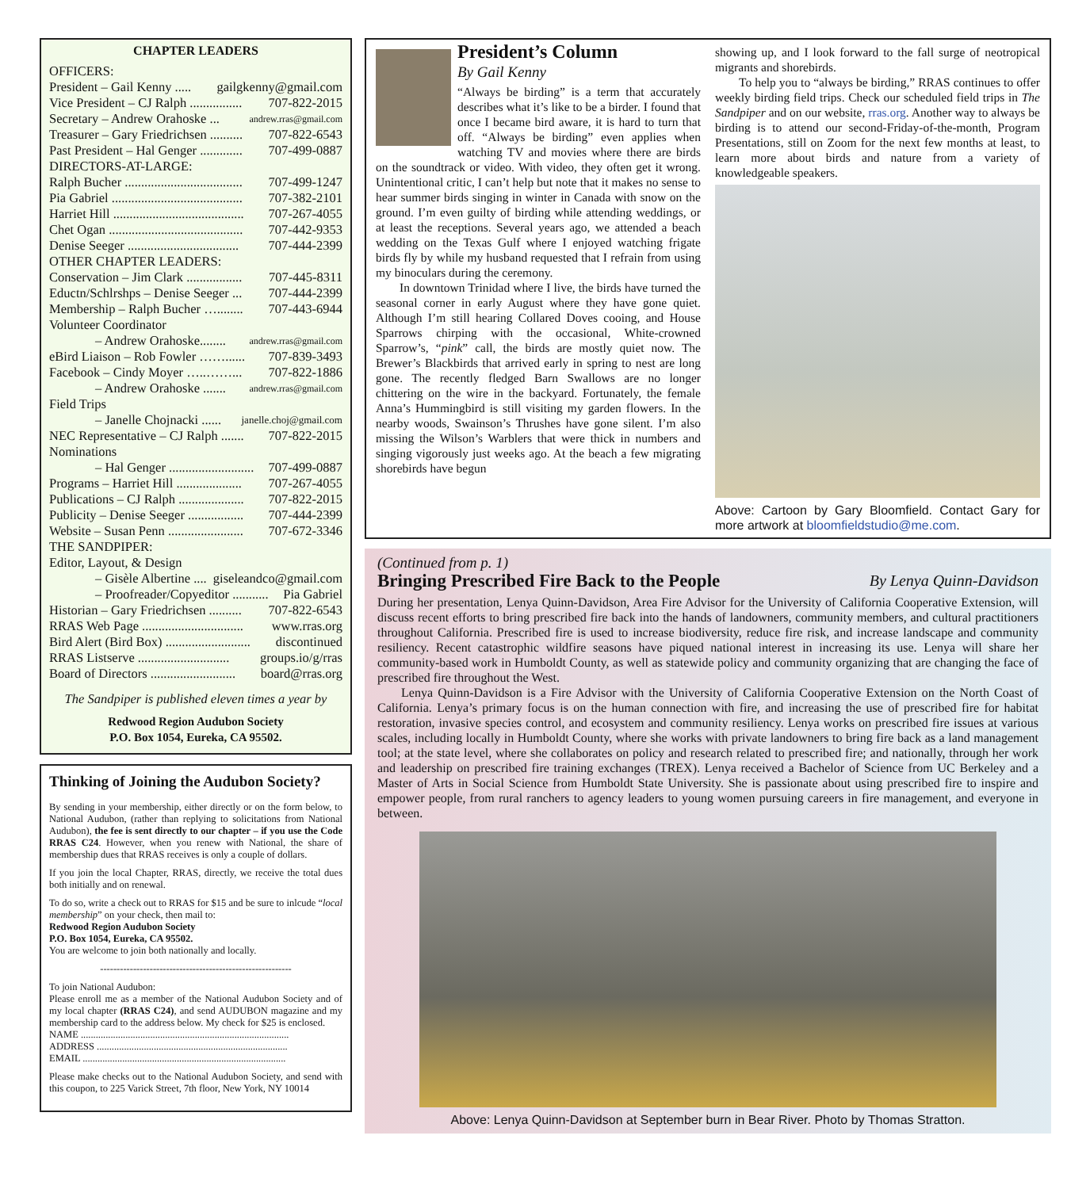CHAPTER LEADERS
OFFICERS:
President – Gail Kenny ..... gailgkenny@gmail.com
Vice President – CJ Ralph ................ 707-822-2015
Secretary – Andrew Orahoske ... andrew.rras@gmail.com
Treasurer – Gary Friedrichsen .......... 707-822-6543
Past President – Hal Genger ............. 707-499-0887
DIRECTORS-AT-LARGE:
Ralph Bucher .................................... 707-499-1247
Pia Gabriel ........................................ 707-382-2101
Harriet Hill ........................................ 707-267-4055
Chet Ogan ......................................... 707-442-9353
Denise Seeger .................................. 707-444-2399
OTHER CHAPTER LEADERS:
Conservation – Jim Clark ................. 707-445-8311
Eductn/Schlrshps – Denise Seeger ... 707-444-2399
Membership – Ralph Bucher …........ 707-443-6944
Volunteer Coordinator
– Andrew Orahoske........ andrew.rras@gmail.com
eBird Liaison – Rob Fowler ……...... 707-839-3493
Facebook – Cindy Moyer …..……... 707-822-1886
– Andrew Orahoske ....... andrew.rras@gmail.com
Field Trips
– Janelle Chojnacki ...... janelle.choj@gmail.com
NEC Representative – CJ Ralph ....... 707-822-2015
Nominations
– Hal Genger .......................... 707-499-0887
Programs – Harriet Hill .................... 707-267-4055
Publications – CJ Ralph .................... 707-822-2015
Publicity – Denise Seeger ................. 707-444-2399
Website – Susan Penn ....................... 707-672-3346
THE SANDPIPER:
Editor, Layout, & Design
– Gisèle Albertine .... giseleandco@gmail.com
– Proofreader/Copyeditor ........... Pia Gabriel
Historian – Gary Friedrichsen .......... 707-822-6543
RRAS Web Page ............................... www.rras.org
Bird Alert (Bird Box) .......................... discontinued
RRAS Listserve ............................ groups.io/g/rras
Board of Directors .......................... board@rras.org
The Sandpiper is published eleven times a year by
Redwood Region Audubon Society
P.O. Box 1054, Eureka, CA 95502.
Thinking of Joining the Audubon Society?
By sending in your membership, either directly or on the form below, to National Audubon, (rather than replying to solicitations from National Audubon), the fee is sent directly to our chapter – if you use the Code RRAS C24. However, when you renew with National, the share of membership dues that RRAS receives is only a couple of dollars.
If you join the local Chapter, RRAS, directly, we receive the total dues both initially and on renewal.
To do so, write a check out to RRAS for $15 and be sure to inlcude “local membership” on your check, then mail to:
Redwood Region Audubon Society
P.O. Box 1054, Eureka, CA 95502.
You are welcome to join both nationally and locally.
----------------------------------------------------------
To join National Audubon:
Please enroll me as a member of the National Audubon Society and of my local chapter (RRAS C24), and send AUDUBON magazine and my membership card to the address below. My check for $25 is enclosed.
NAME ....................................................................................
ADDRESS .............................................................................
EMAIL ..................................................................................
Please make checks out to the National Audubon Society, and send with this coupon, to 225 Varick Street, 7th floor, New York, NY 10014
President’s Column
By Gail Kenny
“Always be birding” is a term that accurately describes what it’s like to be a birder. I found that once I became bird aware, it is hard to turn that off. “Always be birding” even applies when watching TV and movies where there are birds on the soundtrack or video. With video, they often get it wrong. Unintentional critic, I can’t help but note that it makes no sense to hear summer birds singing in winter in Canada with snow on the ground. I’m even guilty of birding while attending weddings, or at least the receptions. Several years ago, we attended a beach wedding on the Texas Gulf where I enjoyed watching frigate birds fly by while my husband requested that I refrain from using my binoculars during the ceremony.
In downtown Trinidad where I live, the birds have turned the seasonal corner in early August where they have gone quiet. Although I’m still hearing Collared Doves cooing, and House Sparrows chirping with the occasional, White-crowned Sparrow’s, “pink” call, the birds are mostly quiet now. The Brewer’s Blackbirds that arrived early in spring to nest are long gone. The recently fledged Barn Swallows are no longer chittering on the wire in the backyard. Fortunately, the female Anna’s Hummingbird is still visiting my garden flowers. In the nearby woods, Swainson’s Thrushes have gone silent. I’m also missing the Wilson’s Warblers that were thick in numbers and singing vigorously just weeks ago. At the beach a few migrating shorebirds have begun
showing up, and I look forward to the fall surge of neotropical migrants and shorebirds.
To help you to “always be birding,” RRAS continues to offer weekly birding field trips. Check our scheduled field trips in The Sandpiper and on our website, rras.org. Another way to always be birding is to attend our second-Friday-of-the-month, Program Presentations, still on Zoom for the next few months at least, to learn more about birds and nature from a variety of knowledgeable speakers.
Above: Cartoon by Gary Bloomfield. Contact Gary for more artwork at bloomfieldstudio@me.com.
(Continued from p. 1)
Bringing Prescribed Fire Back to the People By Lenya Quinn-Davidson
During her presentation, Lenya Quinn-Davidson, Area Fire Advisor for the University of California Cooperative Extension, will discuss recent efforts to bring prescribed fire back into the hands of landowners, community members, and cultural practitioners throughout California. Prescribed fire is used to increase biodiversity, reduce fire risk, and increase landscape and community resiliency. Recent catastrophic wildfire seasons have piqued national interest in increasing its use. Lenya will share her community-based work in Humboldt County, as well as statewide policy and community organizing that are changing the face of prescribed fire throughout the West.
Lenya Quinn-Davidson is a Fire Advisor with the University of California Cooperative Extension on the North Coast of California. Lenya’s primary focus is on the human connection with fire, and increasing the use of prescribed fire for habitat restoration, invasive species control, and ecosystem and community resiliency. Lenya works on prescribed fire issues at various scales, including locally in Humboldt County, where she works with private landowners to bring fire back as a land management tool; at the state level, where she collaborates on policy and research related to prescribed fire; and nationally, through her work and leadership on prescribed fire training exchanges (TREX). Lenya received a Bachelor of Science from UC Berkeley and a Master of Arts in Social Science from Humboldt State University. She is passionate about using prescribed fire to inspire and empower people, from rural ranchers to agency leaders to young women pursuing careers in fire management, and everyone in between.
Above: Lenya Quinn-Davidson at September burn in Bear River. Photo by Thomas Stratton.